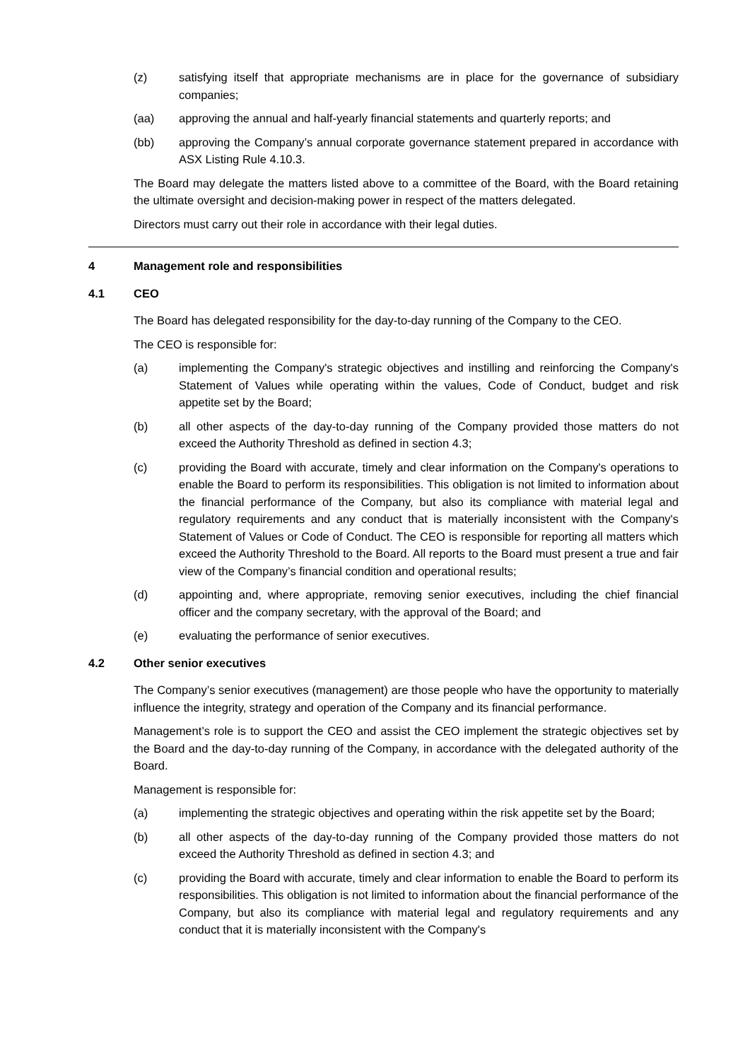(z) satisfying itself that appropriate mechanisms are in place for the governance of subsidiary companies;
(aa) approving the annual and half-yearly financial statements and quarterly reports; and
(bb) approving the Company’s annual corporate governance statement prepared in accordance with ASX Listing Rule 4.10.3.
The Board may delegate the matters listed above to a committee of the Board, with the Board retaining the ultimate oversight and decision-making power in respect of the matters delegated.
Directors must carry out their role in accordance with their legal duties.
4 Management role and responsibilities
4.1 CEO
The Board has delegated responsibility for the day-to-day running of the Company to the CEO.
The CEO is responsible for:
(a) implementing the Company's strategic objectives and instilling and reinforcing the Company's Statement of Values while operating within the values, Code of Conduct, budget and risk appetite set by the Board;
(b) all other aspects of the day-to-day running of the Company provided those matters do not exceed the Authority Threshold as defined in section 4.3;
(c) providing the Board with accurate, timely and clear information on the Company's operations to enable the Board to perform its responsibilities. This obligation is not limited to information about the financial performance of the Company, but also its compliance with material legal and regulatory requirements and any conduct that is materially inconsistent with the Company's Statement of Values or Code of Conduct. The CEO is responsible for reporting all matters which exceed the Authority Threshold to the Board. All reports to the Board must present a true and fair view of the Company’s financial condition and operational results;
(d) appointing and, where appropriate, removing senior executives, including the chief financial officer and the company secretary, with the approval of the Board; and
(e) evaluating the performance of senior executives.
4.2 Other senior executives
The Company’s senior executives (management) are those people who have the opportunity to materially influence the integrity, strategy and operation of the Company and its financial performance.
Management’s role is to support the CEO and assist the CEO implement the strategic objectives set by the Board and the day-to-day running of the Company, in accordance with the delegated authority of the Board.
Management is responsible for:
(a) implementing the strategic objectives and operating within the risk appetite set by the Board;
(b) all other aspects of the day-to-day running of the Company provided those matters do not exceed the Authority Threshold as defined in section 4.3; and
(c) providing the Board with accurate, timely and clear information to enable the Board to perform its responsibilities. This obligation is not limited to information about the financial performance of the Company, but also its compliance with material legal and regulatory requirements and any conduct that it is materially inconsistent with the Company's